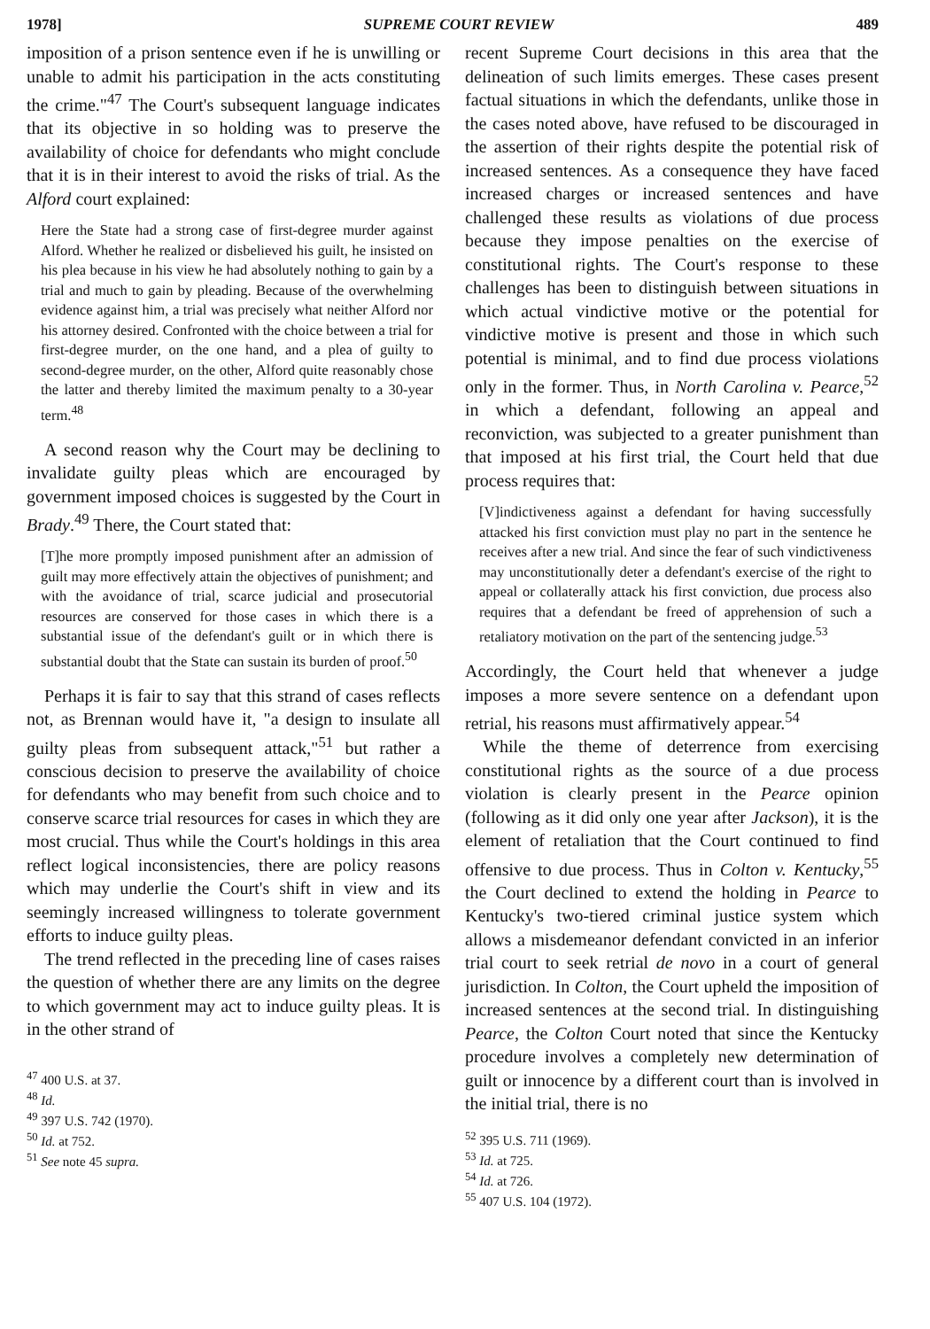1978] SUPREME COURT REVIEW 489
imposition of a prison sentence even if he is unwilling or unable to admit his participation in the acts constituting the crime."<sup>47</sup> The Court's subsequent language indicates that its objective in so holding was to preserve the availability of choice for defendants who might conclude that it is in their interest to avoid the risks of trial. As the Alford court explained:
Here the State had a strong case of first-degree murder against Alford. Whether he realized or disbelieved his guilt, he insisted on his plea because in his view he had absolutely nothing to gain by a trial and much to gain by pleading. Because of the overwhelming evidence against him, a trial was precisely what neither Alford nor his attorney desired. Confronted with the choice between a trial for first-degree murder, on the one hand, and a plea of guilty to second-degree murder, on the other, Alford quite reasonably chose the latter and thereby limited the maximum penalty to a 30-year term.<sup>48</sup>
A second reason why the Court may be declining to invalidate guilty pleas which are encouraged by government imposed choices is suggested by the Court in Brady.<sup>49</sup> There, the Court stated that:
[T]he more promptly imposed punishment after an admission of guilt may more effectively attain the objectives of punishment; and with the avoidance of trial, scarce judicial and prosecutorial resources are conserved for those cases in which there is a substantial issue of the defendant's guilt or in which there is substantial doubt that the State can sustain its burden of proof.<sup>50</sup>
Perhaps it is fair to say that this strand of cases reflects not, as Brennan would have it, "a design to insulate all guilty pleas from subsequent attack,"<sup>51</sup> but rather a conscious decision to preserve the availability of choice for defendants who may benefit from such choice and to conserve scarce trial resources for cases in which they are most crucial. Thus while the Court's holdings in this area reflect logical inconsistencies, there are policy reasons which may underlie the Court's shift in view and its seemingly increased willingness to tolerate government efforts to induce guilty pleas.
The trend reflected in the preceding line of cases raises the question of whether there are any limits on the degree to which government may act to induce guilty pleas. It is in the other strand of
<sup>47</sup> 400 U.S. at 37.
<sup>48</sup> Id.
<sup>49</sup> 397 U.S. 742 (1970).
<sup>50</sup> Id. at 752.
<sup>51</sup> See note 45 supra.
recent Supreme Court decisions in this area that the delineation of such limits emerges. These cases present factual situations in which the defendants, unlike those in the cases noted above, have refused to be discouraged in the assertion of their rights despite the potential risk of increased sentences. As a consequence they have faced increased charges or increased sentences and have challenged these results as violations of due process because they impose penalties on the exercise of constitutional rights. The Court's response to these challenges has been to distinguish between situations in which actual vindictive motive or the potential for vindictive motive is present and those in which such potential is minimal, and to find due process violations only in the former. Thus, in North Carolina v. Pearce,<sup>52</sup> in which a defendant, following an appeal and reconviction, was subjected to a greater punishment than that imposed at his first trial, the Court held that due process requires that:
[V]indictiveness against a defendant for having successfully attacked his first conviction must play no part in the sentence he receives after a new trial. And since the fear of such vindictiveness may unconstitutionally deter a defendant's exercise of the right to appeal or collaterally attack his first conviction, due process also requires that a defendant be freed of apprehension of such a retaliatory motivation on the part of the sentencing judge.<sup>53</sup>
Accordingly, the Court held that whenever a judge imposes a more severe sentence on a defendant upon retrial, his reasons must affirmatively appear.<sup>54</sup>
While the theme of deterrence from exercising constitutional rights as the source of a due process violation is clearly present in the Pearce opinion (following as it did only one year after Jackson), it is the element of retaliation that the Court continued to find offensive to due process. Thus in Colton v. Kentucky,<sup>55</sup> the Court declined to extend the holding in Pearce to Kentucky's two-tiered criminal justice system which allows a misdemeanor defendant convicted in an inferior trial court to seek retrial de novo in a court of general jurisdiction. In Colton, the Court upheld the imposition of increased sentences at the second trial. In distinguishing Pearce, the Colton Court noted that since the Kentucky procedure involves a completely new determination of guilt or innocence by a different court than is involved in the initial trial, there is no
<sup>52</sup> 395 U.S. 711 (1969).
<sup>53</sup> Id. at 725.
<sup>54</sup> Id. at 726.
<sup>55</sup> 407 U.S. 104 (1972).